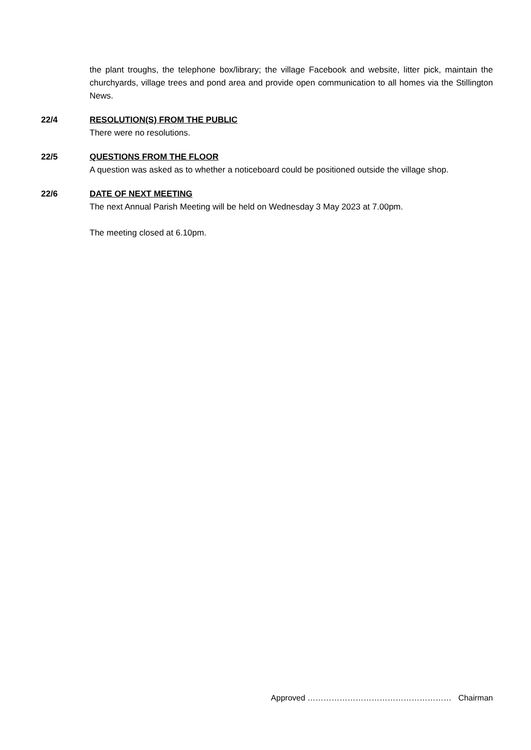the plant troughs, the telephone box/library; the village Facebook and website, litter pick, maintain the churchyards, village trees and pond area and provide open communication to all homes via the Stillington News.
22/4 RESOLUTION(S) FROM THE PUBLIC
There were no resolutions.
22/5 QUESTIONS FROM THE FLOOR
A question was asked as to whether a noticeboard could be positioned outside the village shop.
22/6 DATE OF NEXT MEETING
The next Annual Parish Meeting will be held on Wednesday 3 May 2023 at 7.00pm.
The meeting closed at 6.10pm.
Approved ……………………………………………… Chairman